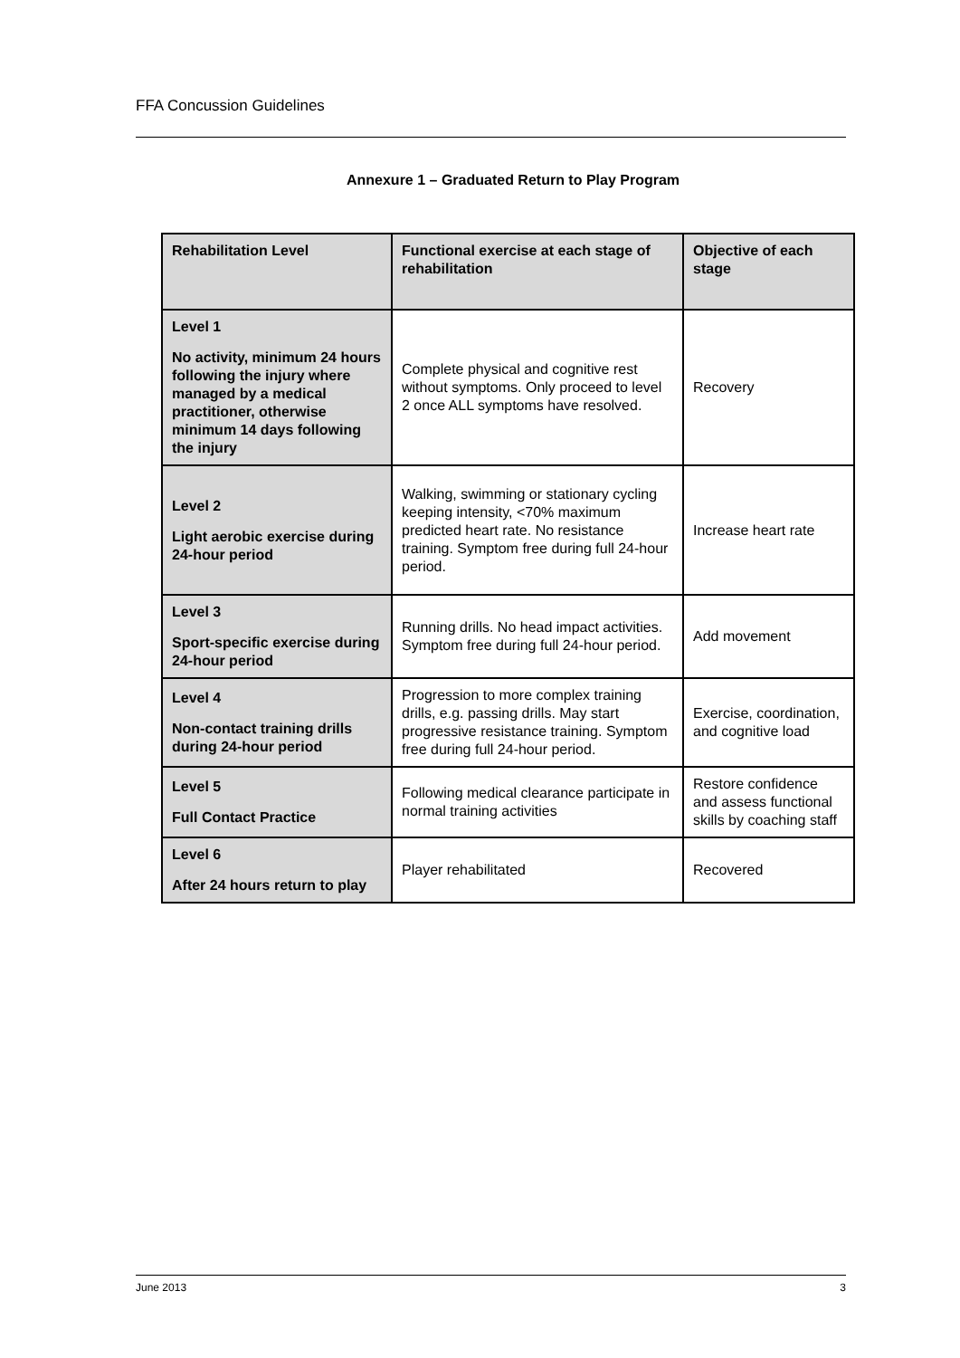FFA Concussion Guidelines
Annexure 1 – Graduated Return to Play Program
| Rehabilitation Level | Functional exercise at each stage of rehabilitation | Objective of each stage |
| --- | --- | --- |
| Level 1 No activity, minimum 24 hours following the injury where managed by a medical practitioner, otherwise minimum 14 days following the injury | Complete physical and cognitive rest without symptoms. Only proceed to level 2 once ALL symptoms have resolved. | Recovery |
| Level 2 Light aerobic exercise during 24-hour period | Walking, swimming or stationary cycling keeping intensity, <70% maximum predicted heart rate. No resistance training. Symptom free during full 24-hour period. | Increase heart rate |
| Level 3 Sport-specific exercise during 24-hour period | Running drills. No head impact activities. Symptom free during full 24-hour period. | Add movement |
| Level 4 Non-contact training drills during 24-hour period | Progression to more complex training drills, e.g. passing drills. May start progressive resistance training. Symptom free during full 24-hour period. | Exercise, coordination, and cognitive load |
| Level 5 Full Contact Practice | Following medical clearance participate in normal training activities | Restore confidence and assess functional skills by coaching staff |
| Level 6 After 24 hours return to play | Player rehabilitated | Recovered |
June 2013 3